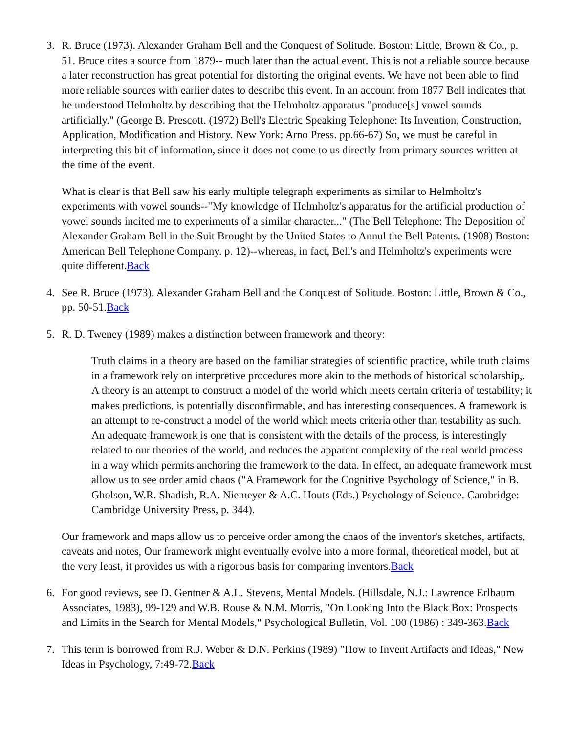3. R. Bruce (1973). Alexander Graham Bell and the Conquest of Solitude. Boston: Little, Brown & Co., p. 51. Bruce cites a source from 1879-- much later than the actual event. This is not a reliable source because a later reconstruction has great potential for distorting the original events. We have not been able to find more reliable sources with earlier dates to describe this event. In an account from 1877 Bell indicates that he understood Helmholtz by describing that the Helmholtz apparatus "produce[s] vowel sounds artificially." (George B. Prescott. (1972) Bell's Electric Speaking Telephone: Its Invention, Construction, Application, Modification and History. New York: Arno Press. pp.66-67) So, we must be careful in interpreting this bit of information, since it does not come to us directly from primary sources written at the time of the event.
What is clear is that Bell saw his early multiple telegraph experiments as similar to Helmholtz's experiments with vowel sounds--"My knowledge of Helmholtz's apparatus for the artificial production of vowel sounds incited me to experiments of a similar character..." (The Bell Telephone: The Deposition of Alexander Graham Bell in the Suit Brought by the United States to Annul the Bell Patents. (1908) Boston: American Bell Telephone Company. p. 12)--whereas, in fact, Bell's and Helmholtz's experiments were quite different.Back
4. See R. Bruce (1973). Alexander Graham Bell and the Conquest of Solitude. Boston: Little, Brown & Co., pp. 50-51.Back
5. R. D. Tweney (1989) makes a distinction between framework and theory:
Truth claims in a theory are based on the familiar strategies of scientific practice, while truth claims in a framework rely on interpretive procedures more akin to the methods of historical scholarship,. A theory is an attempt to construct a model of the world which meets certain criteria of testability; it makes predictions, is potentially disconfirmable, and has interesting consequences. A framework is an attempt to re-construct a model of the world which meets criteria other than testability as such. An adequate framework is one that is consistent with the details of the process, is interestingly related to our theories of the world, and reduces the apparent complexity of the real world process in a way which permits anchoring the framework to the data. In effect, an adequate framework must allow us to see order amid chaos ("A Framework for the Cognitive Psychology of Science," in B. Gholson, W.R. Shadish, R.A. Niemeyer & A.C. Houts (Eds.) Psychology of Science. Cambridge: Cambridge University Press, p. 344).
Our framework and maps allow us to perceive order among the chaos of the inventor's sketches, artifacts, caveats and notes, Our framework might eventually evolve into a more formal, theoretical model, but at the very least, it provides us with a rigorous basis for comparing inventors.Back
6. For good reviews, see D. Gentner & A.L. Stevens, Mental Models. (Hillsdale, N.J.: Lawrence Erlbaum Associates, 1983), 99-129 and W.B. Rouse & N.M. Morris, "On Looking Into the Black Box: Prospects and Limits in the Search for Mental Models," Psychological Bulletin, Vol. 100 (1986) : 349-363.Back
7. This term is borrowed from R.J. Weber & D.N. Perkins (1989) "How to Invent Artifacts and Ideas," New Ideas in Psychology, 7:49-72.Back